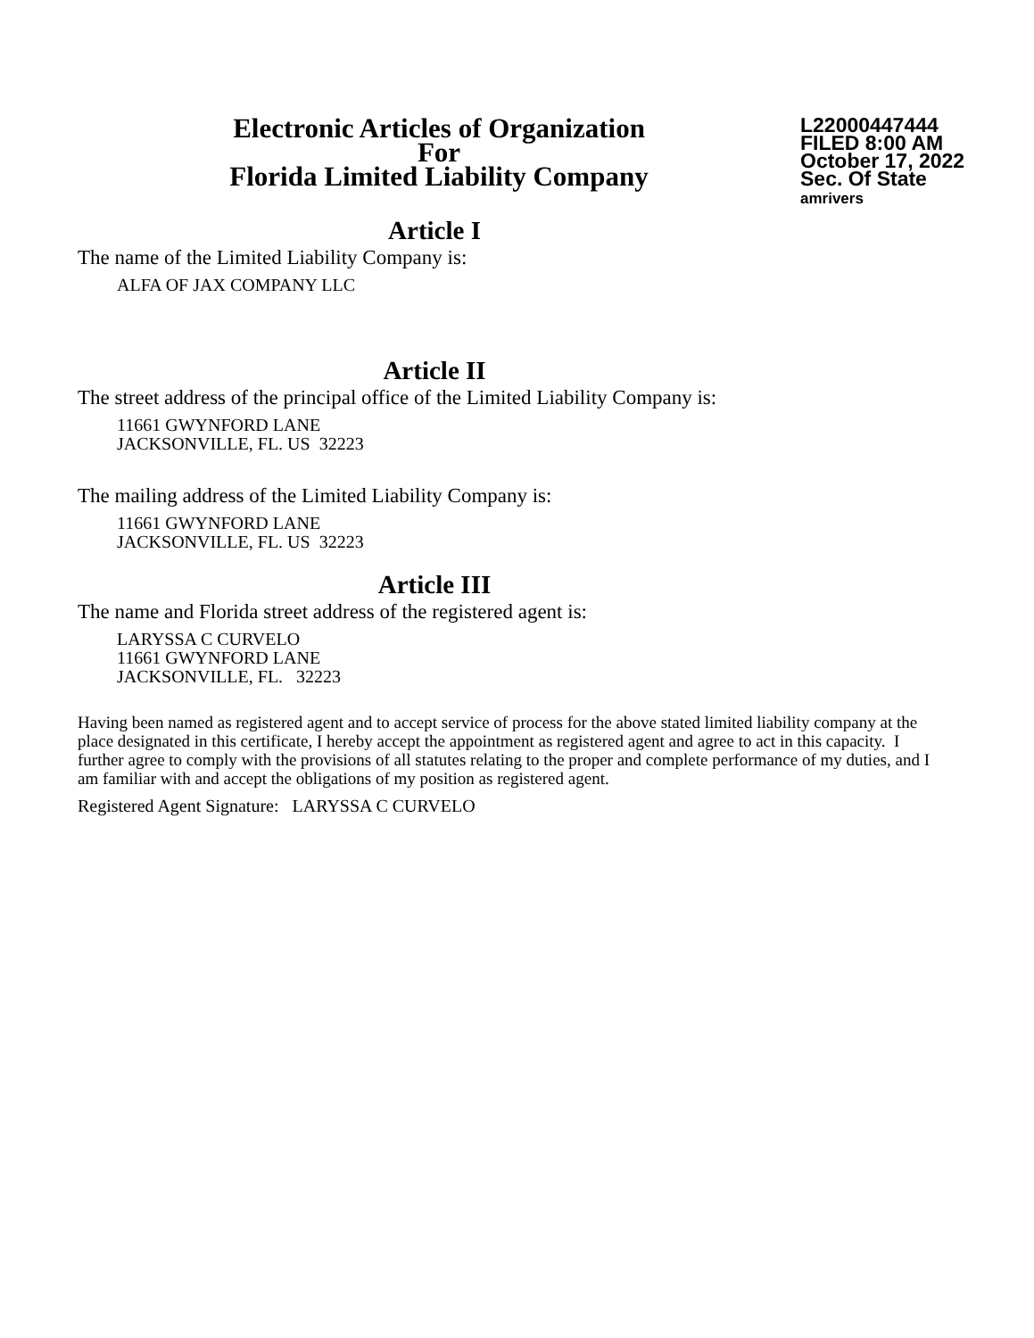Electronic Articles of Organization
For
Florida Limited Liability Company
L22000447444
FILED 8:00 AM
October 17, 2022
Sec. Of State
amrivers
Article I
The name of the Limited Liability Company is:
ALFA OF JAX COMPANY LLC
Article II
The street address of the principal office of the Limited Liability Company is:
11661 GWYNFORD LANE
JACKSONVILLE, FL. US 32223
The mailing address of the Limited Liability Company is:
11661 GWYNFORD LANE
JACKSONVILLE, FL. US 32223
Article III
The name and Florida street address of the registered agent is:
LARYSSA C CURVELO
11661 GWYNFORD LANE
JACKSONVILLE, FL. 32223
Having been named as registered agent and to accept service of process for the above stated limited liability company at the place designated in this certificate, I hereby accept the appointment as registered agent and agree to act in this capacity. I further agree to comply with the provisions of all statutes relating to the proper and complete performance of my duties, and I am familiar with and accept the obligations of my position as registered agent.
Registered Agent Signature: LARYSSA C CURVELO